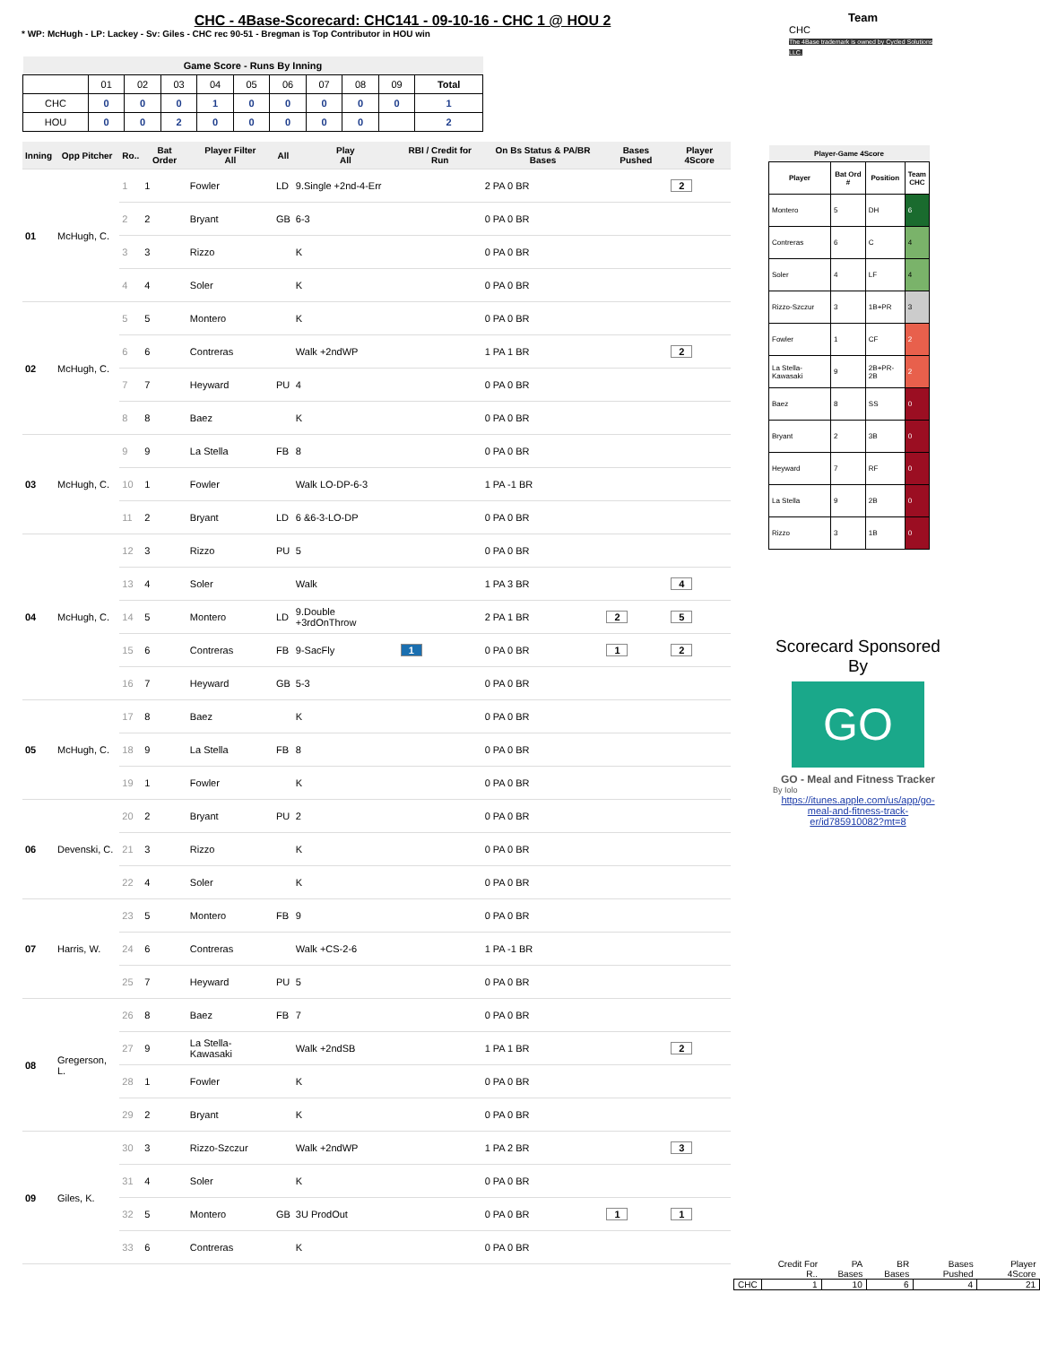CHC - 4Base-Scorecard: CHC141 - 09-10-16 - CHC 1 @ HOU 2
* WP: McHugh - LP: Lackey - Sv: Giles - CHC rec 90-51 - Bregman is Top Contributor in HOU win
Team
CHC
The 4Base trademark is owned by Cycled Solutions LLC.
| Game Score - Runs By Inning | | | | | | | | | | |
| --- | --- | --- | --- | --- | --- | --- | --- | --- | --- | --- |
| | 01 | 02 | 03 | 04 | 05 | 06 | 07 | 08 | 09 | Total |
| CHC | 0 | 0 | 0 | 1 | 0 | 0 | 0 | 0 | 0 | 1 |
| HOU | 0 | 0 | 2 | 0 | 0 | 0 | 0 | 0 | | 2 |
| Inning | Opp Pitcher | Ro.. | Bat Order | Player Filter All | All | Play All | RBI / Credit for Run | On Bs Status & PA/BR Bases | Bases Pushed | Player 4Score |
| --- | --- | --- | --- | --- | --- | --- | --- | --- | --- | --- |
| 01 | McHugh, C. | 1 | 1 | Fowler | LD | 9.Single +2nd-4-Err | | 2 PA 0 BR | | 2 |
| | | 2 | 2 | Bryant | GB | 6-3 | | 0 PA 0 BR | | |
| | | 3 | 3 | Rizzo | | K | | 0 PA 0 BR | | |
| | | 4 | 4 | Soler | | K | | 0 PA 0 BR | | |
| 02 | McHugh, C. | 5 | 5 | Montero | | K | | 0 PA 0 BR | | |
| | | 6 | 6 | Contreras | | Walk +2ndWP | | 1 PA 1 BR | | 2 |
| | | 7 | 7 | Heyward | PU | 4 | | 0 PA 0 BR | | |
| | | 8 | 8 | Baez | | K | | 0 PA 0 BR | | |
| 03 | McHugh, C. | 9 | 9 | La Stella | FB | 8 | | 0 PA 0 BR | | |
| | | 10 | 1 | Fowler | | Walk LO-DP-6-3 | | 1 PA -1 BR | | |
| | | 11 | 2 | Bryant | LD | 6 &6-3-LO-DP | | 0 PA 0 BR | | |
| 04 | McHugh, C. | 12 | 3 | Rizzo | PU | 5 | | 0 PA 0 BR | | |
| | | 13 | 4 | Soler | | Walk | | 1 PA 3 BR | | 4 |
| | | 14 | 5 | Montero | LD | 9.Double +3rdOnThrow | | 2 PA 1 BR | 2 | 5 |
| | | 15 | 6 | Contreras | FB | 9-SacFly | 1 | 0 PA 0 BR | 1 | 2 |
| | | 16 | 7 | Heyward | GB | 5-3 | | 0 PA 0 BR | | |
| 05 | McHugh, C. | 17 | 8 | Baez | | K | | 0 PA 0 BR | | |
| | | 18 | 9 | La Stella | FB | 8 | | 0 PA 0 BR | | |
| | | 19 | 1 | Fowler | | K | | 0 PA 0 BR | | |
| 06 | Devenski, C. | 20 | 2 | Bryant | PU | 2 | | 0 PA 0 BR | | |
| | | 21 | 3 | Rizzo | | K | | 0 PA 0 BR | | |
| | | 22 | 4 | Soler | | K | | 0 PA 0 BR | | |
| 07 | Harris, W. | 23 | 5 | Montero | FB | 9 | | 0 PA 0 BR | | |
| | | 24 | 6 | Contreras | | Walk +CS-2-6 | | 1 PA -1 BR | | |
| | | 25 | 7 | Heyward | PU | 5 | | 0 PA 0 BR | | |
| 08 | Gregerson, L. | 26 | 8 | Baez | FB | 7 | | 0 PA 0 BR | | |
| | | 27 | 9 | La Stella-Kawasaki | | Walk +2ndSB | | 1 PA 1 BR | | 2 |
| | | 28 | 1 | Fowler | | K | | 0 PA 0 BR | | |
| | | 29 | 2 | Bryant | | K | | 0 PA 0 BR | | |
| 09 | Giles, K. | 30 | 3 | Rizzo-Szczur | | Walk +2ndWP | | 1 PA 2 BR | | 3 |
| | | 31 | 4 | Soler | | K | | 0 PA 0 BR | | |
| | | 32 | 5 | Montero | GB | 3U ProdOut | | 0 PA 0 BR | 1 | 1 |
| | | 33 | 6 | Contreras | | K | | 0 PA 0 BR | | |
| Player-Game 4Score | | | |
| --- | --- | --- | --- |
| Player | Bat Ord # | Position | Team CHC |
| Montero | 5 | DH | 6 |
| Contreras | 6 | C | 4 |
| Soler | 4 | LF | 4 |
| Rizzo-Szczur | 3 | 1B+PR | 3 |
| Fowler | 1 | CF | 2 |
| La Stella-Kawasaki | 9 | 2B+PR-2B | 2 |
| Baez | 8 | SS | 0 |
| Bryant | 2 | 3B | 0 |
| Heyward | 7 | RF | 0 |
| La Stella | 9 | 2B | 0 |
| Rizzo | 3 | 1B | 0 |
Scorecard Sponsored By
GO
GO - Meal and Fitness Tracker
By Iolo
https://itunes.apple.com/us/app/go-meal-and-fitness-track-er/id785910082?mt=8
| | Credit For R.. | PA Bases | BR Bases | Bases Pushed | Player 4Score |
| --- | --- | --- | --- | --- | --- |
| CHC | 1 | 10 | 6 | 4 | 21 |